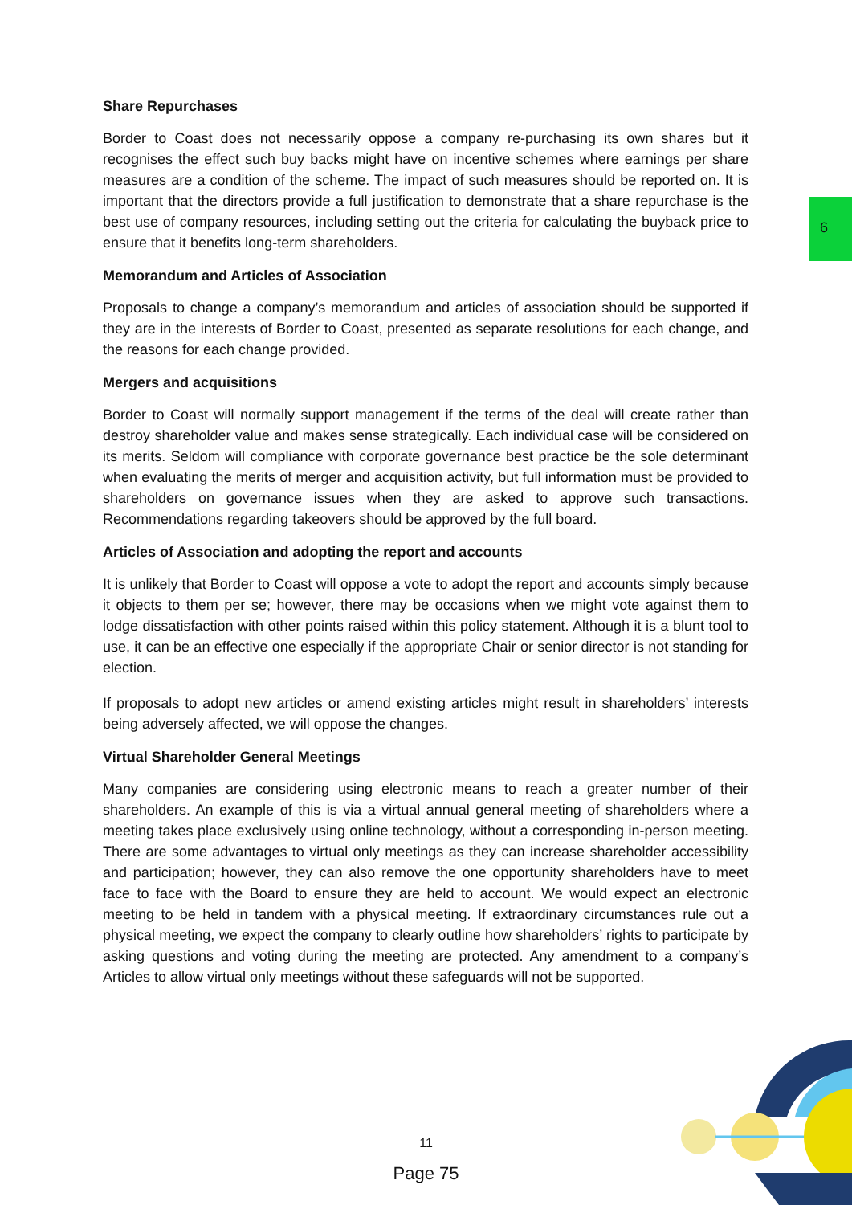6
Share Repurchases
Border to Coast does not necessarily oppose a company re-purchasing its own shares but it recognises the effect such buy backs might have on incentive schemes where earnings per share measures are a condition of the scheme. The impact of such measures should be reported on. It is important that the directors provide a full justification to demonstrate that a share repurchase is the best use of company resources, including setting out the criteria for calculating the buyback price to ensure that it benefits long-term shareholders.
Memorandum and Articles of Association
Proposals to change a company’s memorandum and articles of association should be supported if they are in the interests of Border to Coast, presented as separate resolutions for each change, and the reasons for each change provided.
Mergers and acquisitions
Border to Coast will normally support management if the terms of the deal will create rather than destroy shareholder value and makes sense strategically. Each individual case will be considered on its merits. Seldom will compliance with corporate governance best practice be the sole determinant when evaluating the merits of merger and acquisition activity, but full information must be provided to shareholders on governance issues when they are asked to approve such transactions. Recommendations regarding takeovers should be approved by the full board.
Articles of Association and adopting the report and accounts
It is unlikely that Border to Coast will oppose a vote to adopt the report and accounts simply because it objects to them per se; however, there may be occasions when we might vote against them to lodge dissatisfaction with other points raised within this policy statement. Although it is a blunt tool to use, it can be an effective one especially if the appropriate Chair or senior director is not standing for election.
If proposals to adopt new articles or amend existing articles might result in shareholders’ interests being adversely affected, we will oppose the changes.
Virtual Shareholder General Meetings
Many companies are considering using electronic means to reach a greater number of their shareholders. An example of this is via a virtual annual general meeting of shareholders where a meeting takes place exclusively using online technology, without a corresponding in-person meeting. There are some advantages to virtual only meetings as they can increase shareholder accessibility and participation; however, they can also remove the one opportunity shareholders have to meet face to face with the Board to ensure they are held to account. We would expect an electronic meeting to be held in tandem with a physical meeting. If extraordinary circumstances rule out a physical meeting, we expect the company to clearly outline how shareholders’ rights to participate by asking questions and voting during the meeting are protected. Any amendment to a company’s Articles to allow virtual only meetings without these safeguards will not be supported.
11
Page 75